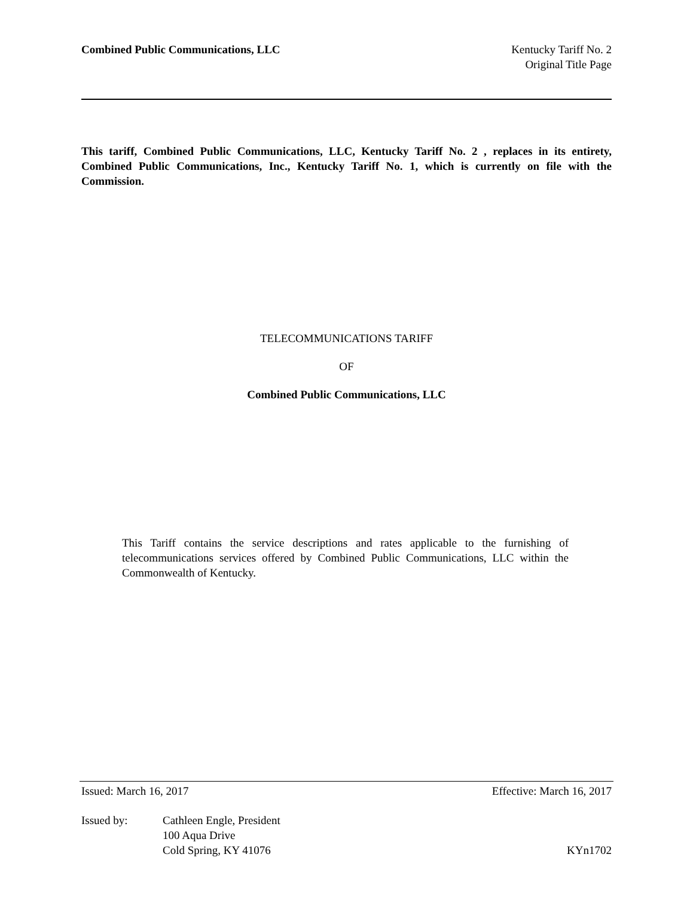Combined Public Communications, LLC
Kentucky Tariff No. 2
Original Title Page
This tariff, Combined Public Communications, LLC, Kentucky Tariff No. 2 , replaces in its entirety, Combined Public Communications, Inc., Kentucky Tariff No. 1, which is currently on file with the Commission.
TELECOMMUNICATIONS TARIFF
OF
Combined Public Communications, LLC
This Tariff contains the service descriptions and rates applicable to the furnishing of telecommunications services offered by Combined Public Communications, LLC within the Commonwealth of Kentucky.
Issued: March 16, 2017 Effective: March 16, 2017
Issued by: Cathleen Engle, President
100 Aqua Drive
Cold Spring, KY 41076
KYn1702